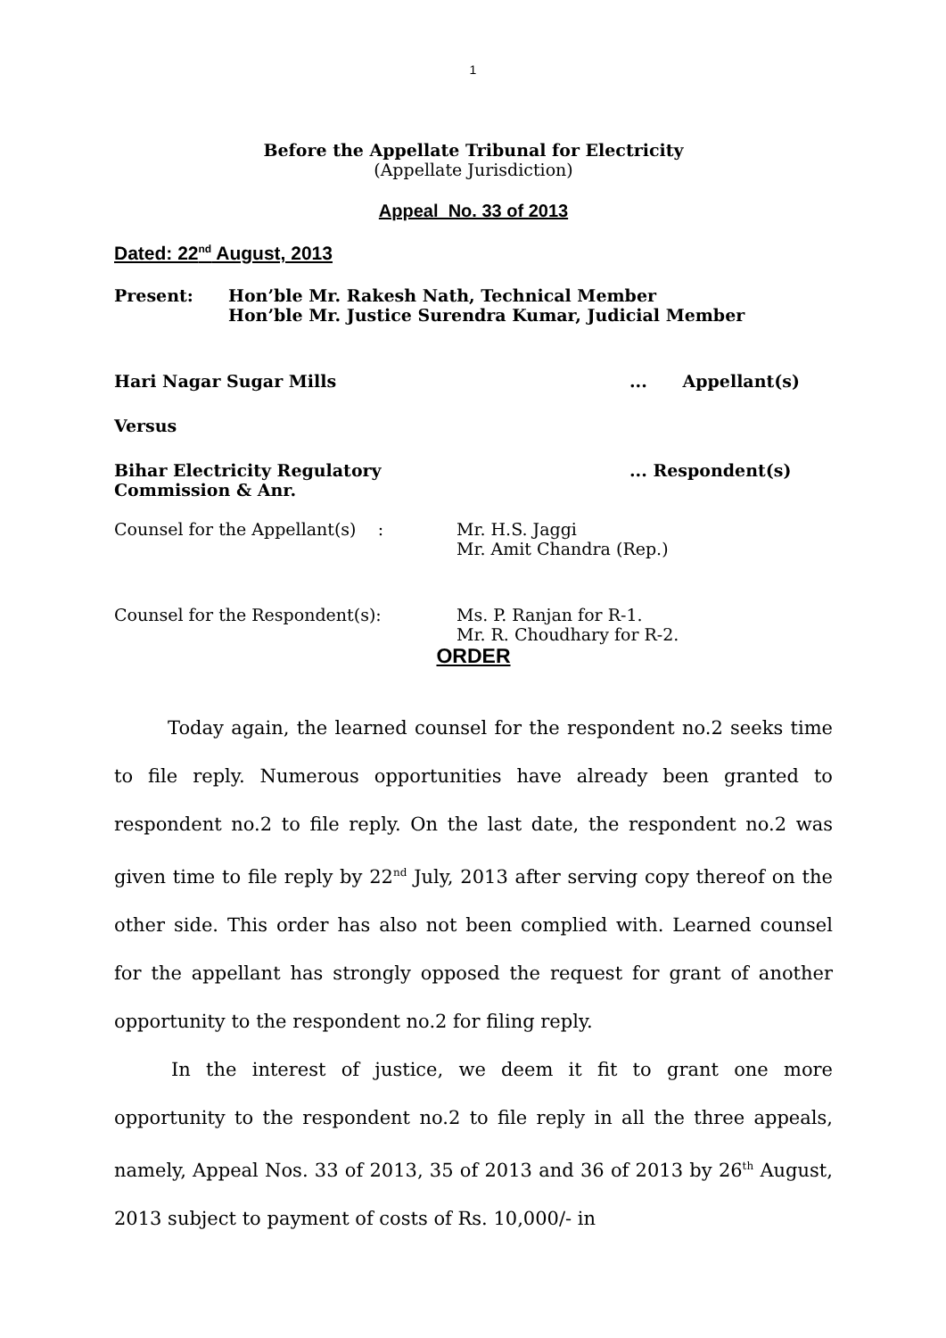1
Before the Appellate Tribunal for Electricity
(Appellate Jurisdiction)
Appeal No. 33 of 2013
Dated: 22<sup>nd</sup> August, 2013
Present: Hon’ble Mr. Rakesh Nath, Technical Member
Hon’ble Mr. Justice Surendra Kumar, Judicial Member
Hari Nagar Sugar Mills ... Appellant(s)
Versus
Bihar Electricity Regulatory
Commission & Anr.
... Respondent(s)
Counsel for the Appellant(s) : Mr. H.S. Jaggi
Mr. Amit Chandra (Rep.)
Counsel for the Respondent(s): Ms. P. Ranjan for R-1.
Mr. R. Choudhary for R-2.
ORDER
Today again, the learned counsel for the respondent no.2 seeks time to file reply. Numerous opportunities have already been granted to respondent no.2 to file reply. On the last date, the respondent no.2 was given time to file reply by 22<sup>nd</sup> July, 2013 after serving copy thereof on the other side. This order has also not been complied with. Learned counsel for the appellant has strongly opposed the request for grant of another opportunity to the respondent no.2 for filing reply.
In the interest of justice, we deem it fit to grant one more opportunity to the respondent no.2 to file reply in all the three appeals, namely, Appeal Nos. 33 of 2013, 35 of 2013 and 36 of 2013 by 26<sup>th</sup> August, 2013 subject to payment of costs of Rs. 10,000/- in